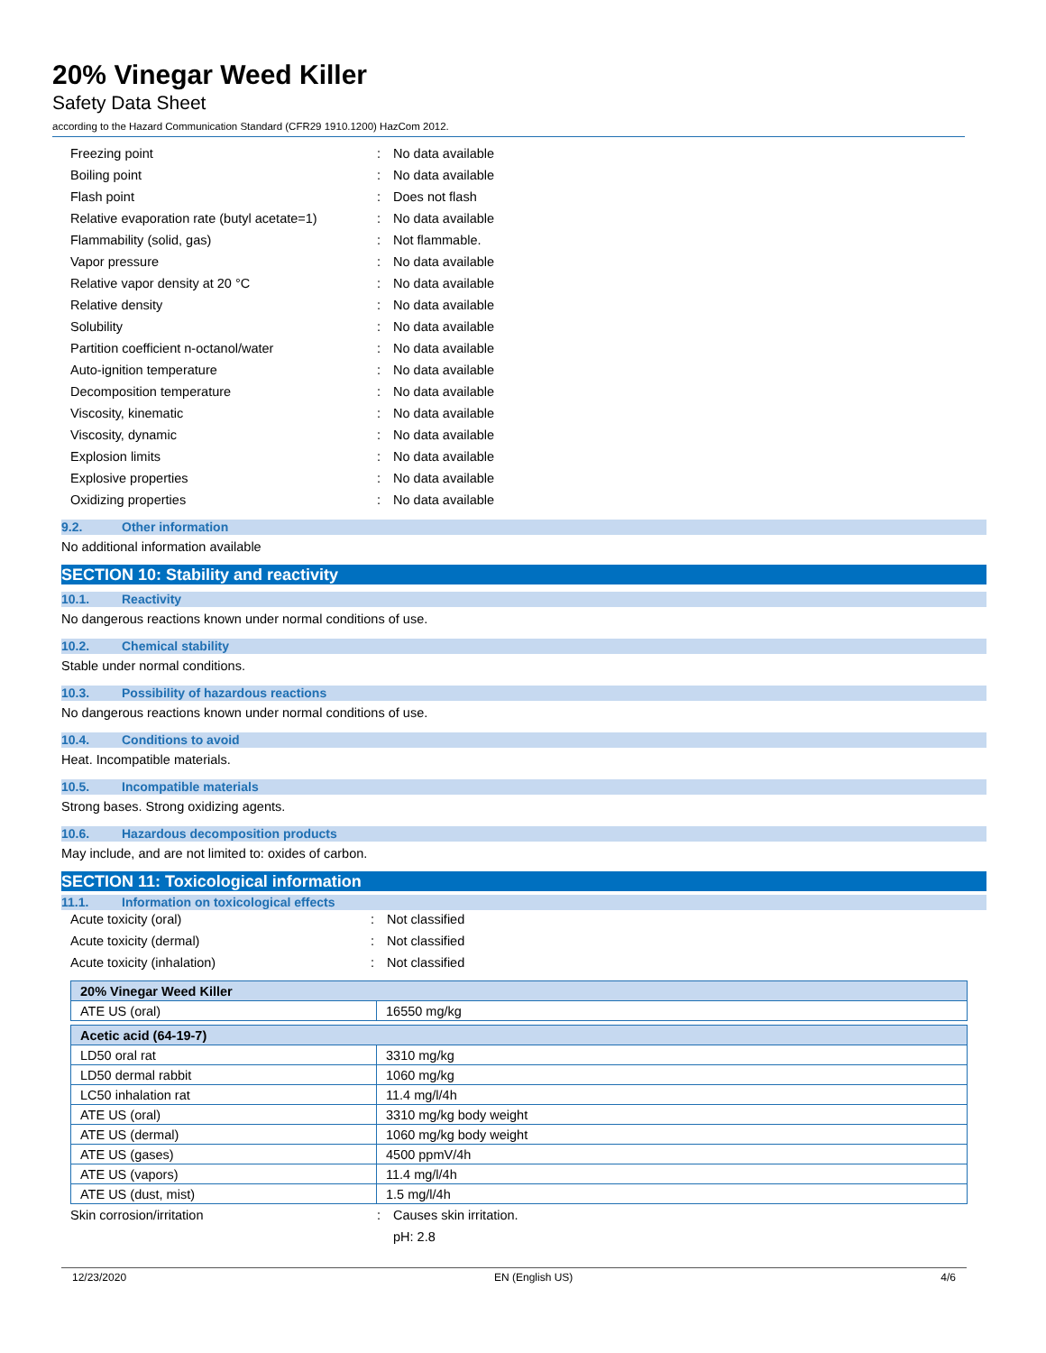20% Vinegar Weed Killer
Safety Data Sheet
according to the Hazard Communication Standard (CFR29 1910.1200) HazCom 2012.
| Freezing point | : | No data available |
| Boiling point | : | No data available |
| Flash point | : | Does not flash |
| Relative evaporation rate (butyl acetate=1) | : | No data available |
| Flammability (solid, gas) | : | Not flammable. |
| Vapor pressure | : | No data available |
| Relative vapor density at 20 °C | : | No data available |
| Relative density | : | No data available |
| Solubility | : | No data available |
| Partition coefficient n-octanol/water | : | No data available |
| Auto-ignition temperature | : | No data available |
| Decomposition temperature | : | No data available |
| Viscosity, kinematic | : | No data available |
| Viscosity, dynamic | : | No data available |
| Explosion limits | : | No data available |
| Explosive properties | : | No data available |
| Oxidizing properties | : | No data available |
9.2. Other information
No additional information available
SECTION 10: Stability and reactivity
10.1. Reactivity
No dangerous reactions known under normal conditions of use.
10.2. Chemical stability
Stable under normal conditions.
10.3. Possibility of hazardous reactions
No dangerous reactions known under normal conditions of use.
10.4. Conditions to avoid
Heat. Incompatible materials.
10.5. Incompatible materials
Strong bases. Strong oxidizing agents.
10.6. Hazardous decomposition products
May include, and are not limited to: oxides of carbon.
SECTION 11: Toxicological information
11.1. Information on toxicological effects
| Acute toxicity (oral) | : | Not classified |
| Acute toxicity (dermal) | : | Not classified |
| Acute toxicity (inhalation) | : | Not classified |
| 20% Vinegar Weed Killer | |
| ATE US (oral) | 16550 mg/kg |
| Acetic acid (64-19-7) | |
| LD50 oral rat | 3310 mg/kg |
| LD50 dermal rabbit | 1060 mg/kg |
| LC50 inhalation rat | 11.4 mg/l/4h |
| ATE US (oral) | 3310 mg/kg body weight |
| ATE US (dermal) | 1060 mg/kg body weight |
| ATE US (gases) | 4500 ppmV/4h |
| ATE US (vapors) | 11.4 mg/l/4h |
| ATE US (dust, mist) | 1.5 mg/l/4h |
| Skin corrosion/irritation | : | Causes skin irritation. |
| | | pH: 2.8 |
12/23/2020 EN (English US) 4/6